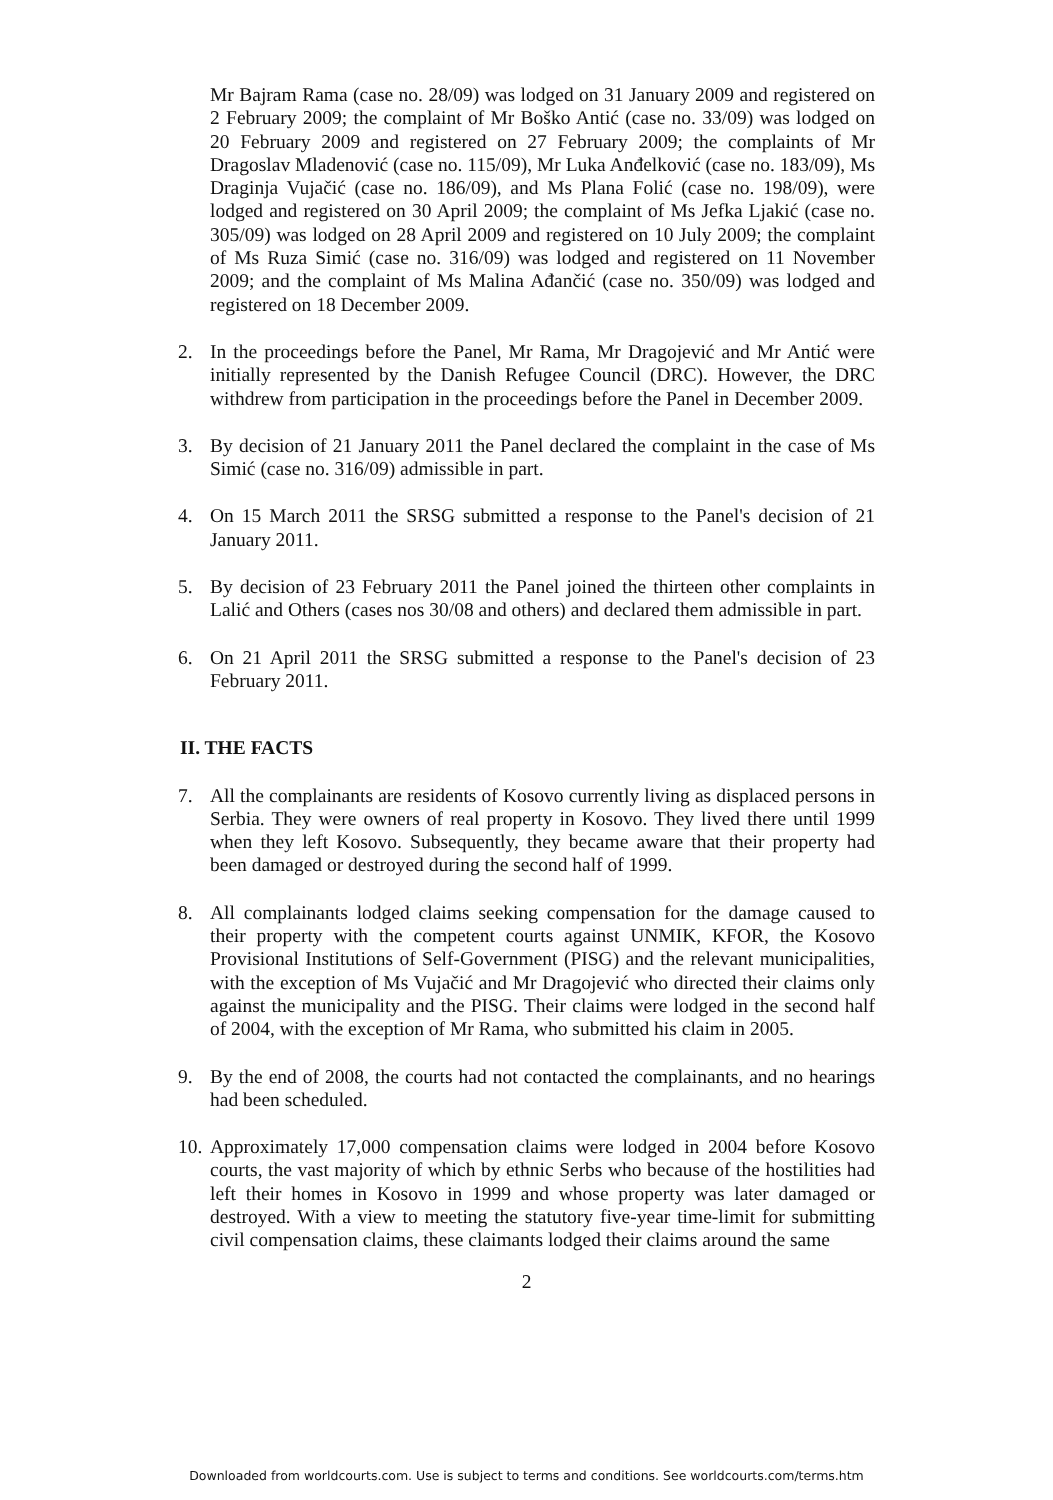Mr Bajram Rama (case no. 28/09) was lodged on 31 January 2009 and registered on 2 February 2009; the complaint of Mr Boško Antić (case no. 33/09) was lodged on 20 February 2009 and registered on 27 February 2009; the complaints of Mr Dragoslav Mladenović (case no. 115/09), Mr Luka Anđelković (case no. 183/09), Ms Draginja Vujačić (case no. 186/09), and Ms Plana Folić (case no. 198/09), were lodged and registered on 30 April 2009; the complaint of Ms Jefka Ljakić (case no. 305/09) was lodged on 28 April 2009 and registered on 10 July 2009; the complaint of Ms Ruza Simić (case no. 316/09) was lodged and registered on 11 November 2009; and the complaint of Ms Malina Ađančić (case no. 350/09) was lodged and registered on 18 December 2009.
2. In the proceedings before the Panel, Mr Rama, Mr Dragojević and Mr Antić were initially represented by the Danish Refugee Council (DRC). However, the DRC withdrew from participation in the proceedings before the Panel in December 2009.
3. By decision of 21 January 2011 the Panel declared the complaint in the case of Ms Simić (case no. 316/09) admissible in part.
4. On 15 March 2011 the SRSG submitted a response to the Panel's decision of 21 January 2011.
5. By decision of 23 February 2011 the Panel joined the thirteen other complaints in Lalić and Others (cases nos 30/08 and others) and declared them admissible in part.
6. On 21 April 2011 the SRSG submitted a response to the Panel's decision of 23 February 2011.
II. THE FACTS
7. All the complainants are residents of Kosovo currently living as displaced persons in Serbia. They were owners of real property in Kosovo. They lived there until 1999 when they left Kosovo. Subsequently, they became aware that their property had been damaged or destroyed during the second half of 1999.
8. All complainants lodged claims seeking compensation for the damage caused to their property with the competent courts against UNMIK, KFOR, the Kosovo Provisional Institutions of Self-Government (PISG) and the relevant municipalities, with the exception of Ms Vujačić and Mr Dragojević who directed their claims only against the municipality and the PISG. Their claims were lodged in the second half of 2004, with the exception of Mr Rama, who submitted his claim in 2005.
9. By the end of 2008, the courts had not contacted the complainants, and no hearings had been scheduled.
10. Approximately 17,000 compensation claims were lodged in 2004 before Kosovo courts, the vast majority of which by ethnic Serbs who because of the hostilities had left their homes in Kosovo in 1999 and whose property was later damaged or destroyed. With a view to meeting the statutory five-year time-limit for submitting civil compensation claims, these claimants lodged their claims around the same
2
Downloaded from worldcourts.com. Use is subject to terms and conditions. See worldcourts.com/terms.htm